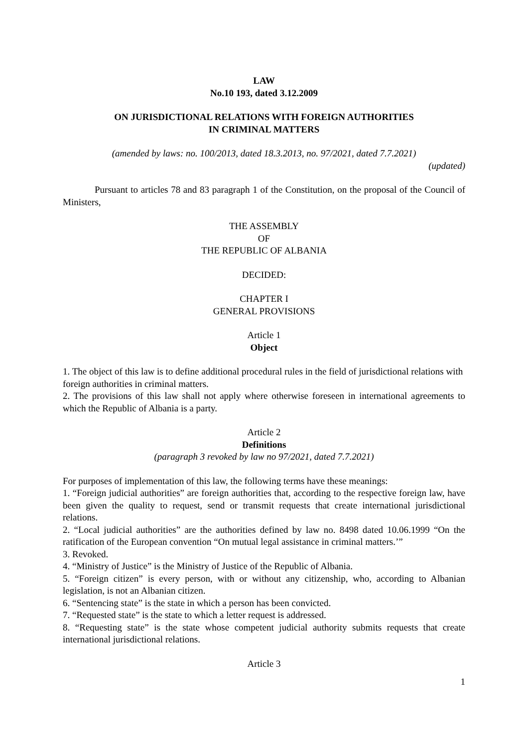LAW
No.10 193, dated 3.12.2009
ON JURISDICTIONAL RELATIONS WITH FOREIGN AUTHORITIES
IN CRIMINAL MATTERS
(amended by laws: no. 100/2013, dated 18.3.2013, no. 97/2021, dated 7.7.2021)
(updated)
Pursuant to articles 78 and 83 paragraph 1 of the Constitution, on the proposal of the Council of Ministers,
THE ASSEMBLY
OF
THE REPUBLIC OF ALBANIA
DECIDED:
CHAPTER I
GENERAL PROVISIONS
Article 1
Object
1. The object of this law is to define additional procedural rules in the field of jurisdictional relations with foreign authorities in criminal matters.
2. The provisions of this law shall not apply where otherwise foreseen in international agreements to which the Republic of Albania is a party.
Article 2
Definitions
(paragraph 3 revoked by law no 97/2021, dated 7.7.2021)
For purposes of implementation of this law, the following terms have these meanings:
1. “Foreign judicial authorities” are foreign authorities that, according to the respective foreign law, have been given the quality to request, send or transmit requests that create international jurisdictional relations.
2. “Local judicial authorities” are the authorities defined by law no. 8498 dated 10.06.1999 “On the ratification of the European convention “On mutual legal assistance in criminal matters.’”
3. Revoked.
4. “Ministry of Justice” is the Ministry of Justice of the Republic of Albania.
5. “Foreign citizen” is every person, with or without any citizenship, who, according to Albanian legislation, is not an Albanian citizen.
6. “Sentencing state” is the state in which a person has been convicted.
7. “Requested state” is the state to which a letter request is addressed.
8. “Requesting state” is the state whose competent judicial authority submits requests that create international jurisdictional relations.
Article 3
1